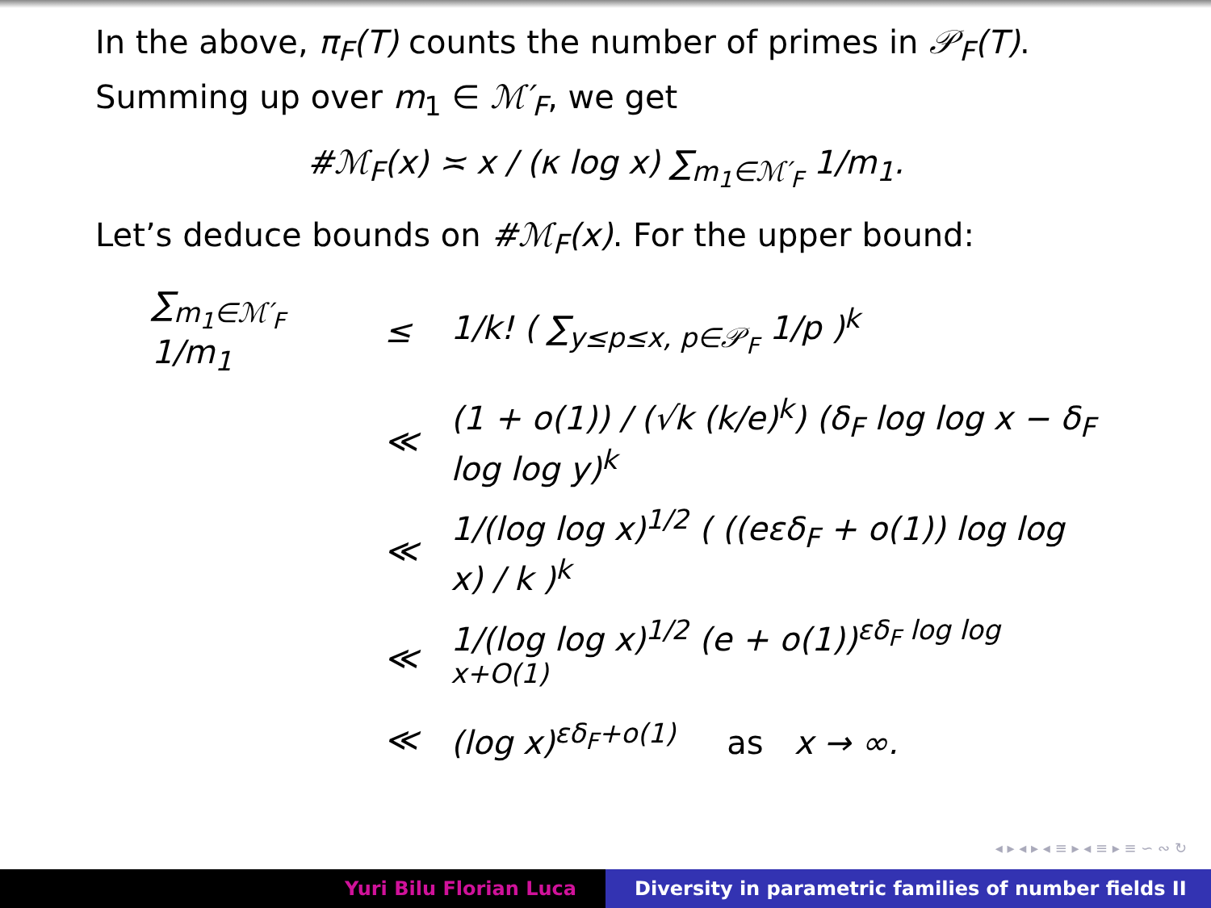In the above, π<sub>F</sub>(T) counts the number of primes in 𝒫<sub>F</sub>(T).
Summing up over m<sub>1</sub> ∈ ℳ′<sub>F</sub>, we get
#ℳ<sub>F</sub>(x) ≍ x / (κ log x) ∑<sub>m<sub>1</sub>∈ℳ′<sub>F</sub></sub> 1/m<sub>1</sub>.
Let’s deduce bounds on #ℳ<sub>F</sub>(x). For the upper bound:
| ∑<sub>m<sub>1</sub>∈ℳ′<sub>F</sub></sub> 1/m<sub>1</sub> | ≤ | 1/k! ( ∑<sub>y≤p≤x, p∈𝒫<sub>F</sub></sub> 1/p )<sup>k</sup> |
| | ≪ | (1 + o(1)) / (√k (k/e)<sup>k</sup>) (δ<sub>F</sub> log log x − δ<sub>F</sub> log log y)<sup>k</sup> |
| | ≪ | 1/(log log x)<sup>1/2</sup> ( ((eεδ<sub>F</sub> + o(1)) log log x) / k )<sup>k</sup> |
| | ≪ | 1/(log log x)<sup>1/2</sup> (e + o(1))<sup>εδ<sub>F</sub> log log x+O(1)</sup> |
| | ≪ | (log x)<sup>εδ<sub>F</sub>+o(1)</sup> as x → ∞. |
◂ ▸ ◂ ▸ ◂ ≡ ▸ ◂ ≡ ▸ ≡ ∽ ∾ ↻
Yuri Bilu Florian Luca Diversity in parametric families of number fields II